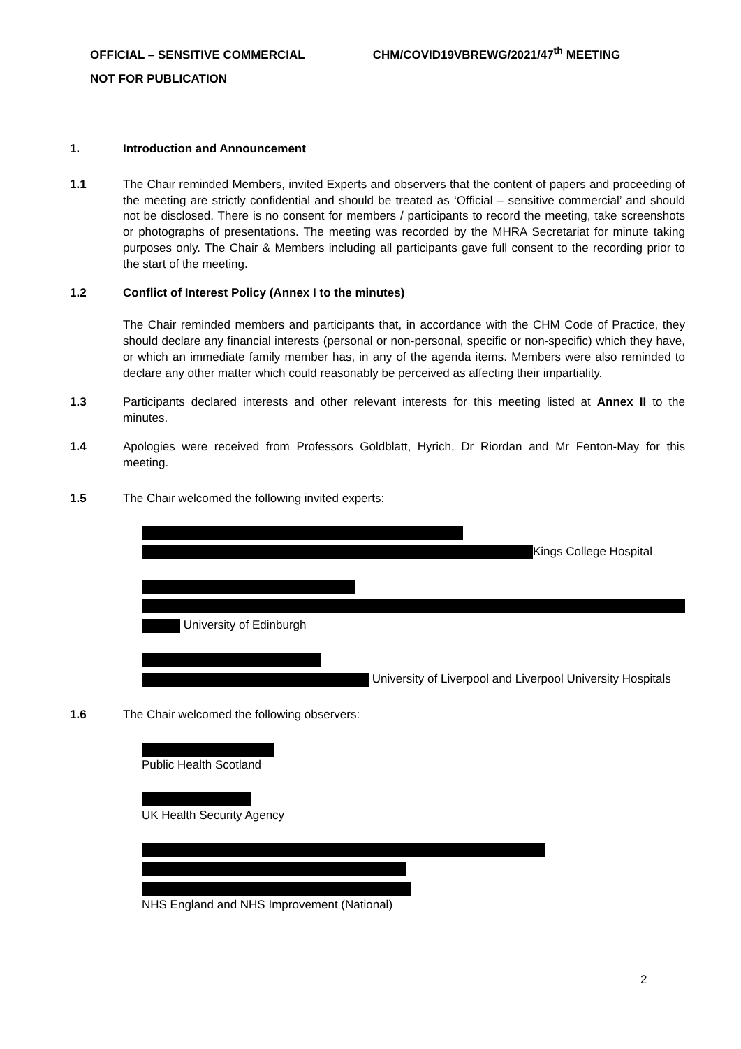OFFICIAL – SENSITIVE COMMERCIAL CHM/COVID19VBREWG/2021/47<sup>th</sup> MEETING
NOT FOR PUBLICATION
1. Introduction and Announcement
1.1 The Chair reminded Members, invited Experts and observers that the content of papers and proceeding of the meeting are strictly confidential and should be treated as ‘Official – sensitive commercial’ and should not be disclosed. There is no consent for members / participants to record the meeting, take screenshots or photographs of presentations. The meeting was recorded by the MHRA Secretariat for minute taking purposes only. The Chair & Members including all participants gave full consent to the recording prior to the start of the meeting.
1.2 Conflict of Interest Policy (Annex I to the minutes)
The Chair reminded members and participants that, in accordance with the CHM Code of Practice, they should declare any financial interests (personal or non-personal, specific or non-specific) which they have, or which an immediate family member has, in any of the agenda items. Members were also reminded to declare any other matter which could reasonably be perceived as affecting their impartiality.
1.3 Participants declared interests and other relevant interests for this meeting listed at Annex II to the minutes.
1.4 Apologies were received from Professors Goldblatt, Hyrich, Dr Riordan and Mr Fenton-May for this meeting.
1.5 The Chair welcomed the following invited experts:
Kings College Hospital
University of Edinburgh
University of Liverpool and Liverpool University Hospitals
1.6 The Chair welcomed the following observers:
Public Health Scotland
UK Health Security Agency
NHS England and NHS Improvement (National)
2